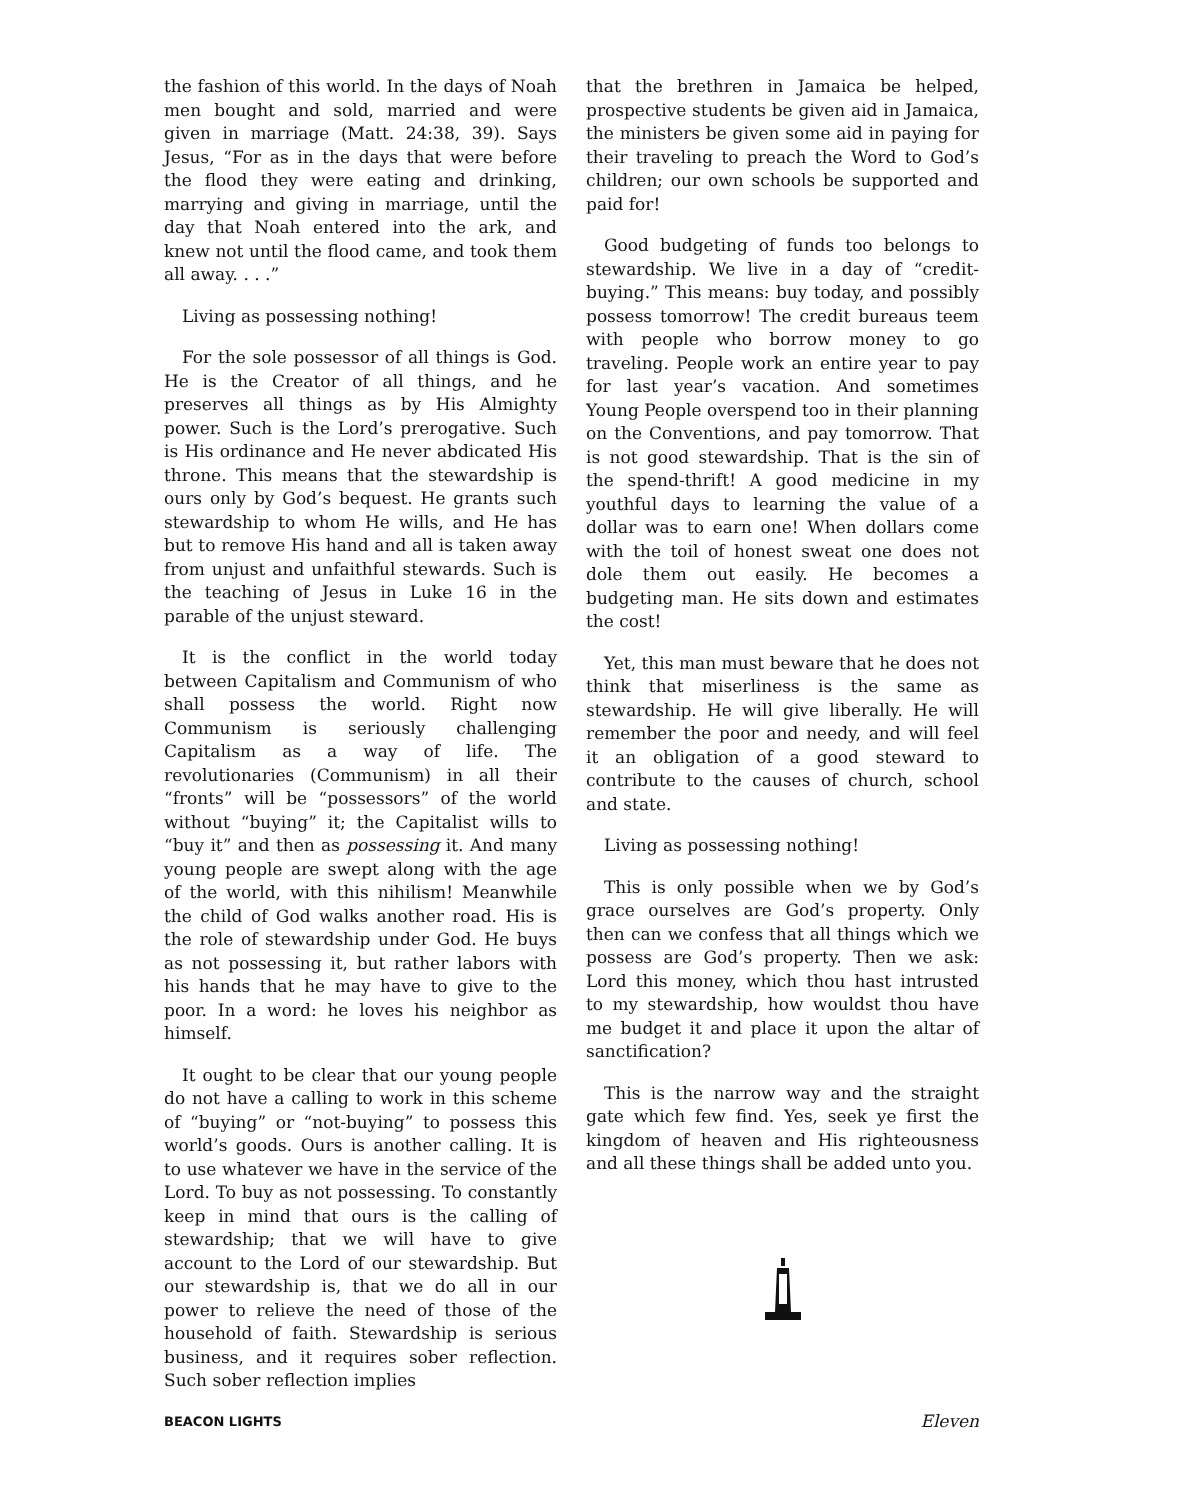the fashion of this world. In the days of Noah men bought and sold, married and were given in marriage (Matt. 24:38, 39). Says Jesus, “For as in the days that were before the flood they were eating and drinking, marrying and giving in marriage, until the day that Noah entered into the ark, and knew not until the flood came, and took them all away. . . .”
Living as possessing nothing!
For the sole possessor of all things is God. He is the Creator of all things, and he preserves all things as by His Almighty power. Such is the Lord’s prerogative. Such is His ordinance and He never abdicated His throne. This means that the stewardship is ours only by God’s bequest. He grants such stewardship to whom He wills, and He has but to remove His hand and all is taken away from unjust and unfaithful stewards. Such is the teaching of Jesus in Luke 16 in the parable of the unjust steward.
It is the conflict in the world today between Capitalism and Communism of who shall possess the world. Right now Communism is seriously challenging Capitalism as a way of life. The revolutionaries (Communism) in all their “fronts” will be “possessors” of the world without “buying” it; the Capitalist wills to “buy it” and then as possessing it. And many young people are swept along with the age of the world, with this nihilism! Meanwhile the child of God walks another road. His is the role of stewardship under God. He buys as not possessing it, but rather labors with his hands that he may have to give to the poor. In a word: he loves his neighbor as himself.
It ought to be clear that our young people do not have a calling to work in this scheme of “buying” or “not-buying” to possess this world’s goods. Ours is another calling. It is to use whatever we have in the service of the Lord. To buy as not possessing. To constantly keep in mind that ours is the calling of stewardship; that we will have to give account to the Lord of our stewardship. But our stewardship is, that we do all in our power to relieve the need of those of the household of faith. Stewardship is serious business, and it requires sober reflection. Such sober reflection implies
that the brethren in Jamaica be helped, prospective students be given aid in Jamaica, the ministers be given some aid in paying for their traveling to preach the Word to God’s children; our own schools be supported and paid for!
Good budgeting of funds too belongs to stewardship. We live in a day of “credit-buying.” This means: buy today, and possibly possess tomorrow! The credit bureaus teem with people who borrow money to go traveling. People work an entire year to pay for last year’s vacation. And sometimes Young People overspend too in their planning on the Conventions, and pay tomorrow. That is not good stewardship. That is the sin of the spend-thrift! A good medicine in my youthful days to learning the value of a dollar was to earn one! When dollars come with the toil of honest sweat one does not dole them out easily. He becomes a budgeting man. He sits down and estimates the cost!
Yet, this man must beware that he does not think that miserliness is the same as stewardship. He will give liberally. He will remember the poor and needy, and will feel it an obligation of a good steward to contribute to the causes of church, school and state.
Living as possessing nothing!
This is only possible when we by God’s grace ourselves are God’s property. Only then can we confess that all things which we possess are God’s property. Then we ask: Lord this money, which thou hast intrusted to my stewardship, how wouldst thou have me budget it and place it upon the altar of sanctification?
This is the narrow way and the straight gate which few find. Yes, seek ye first the kingdom of heaven and His righteousness and all these things shall be added unto you.
BEACON LIGHTS Eleven